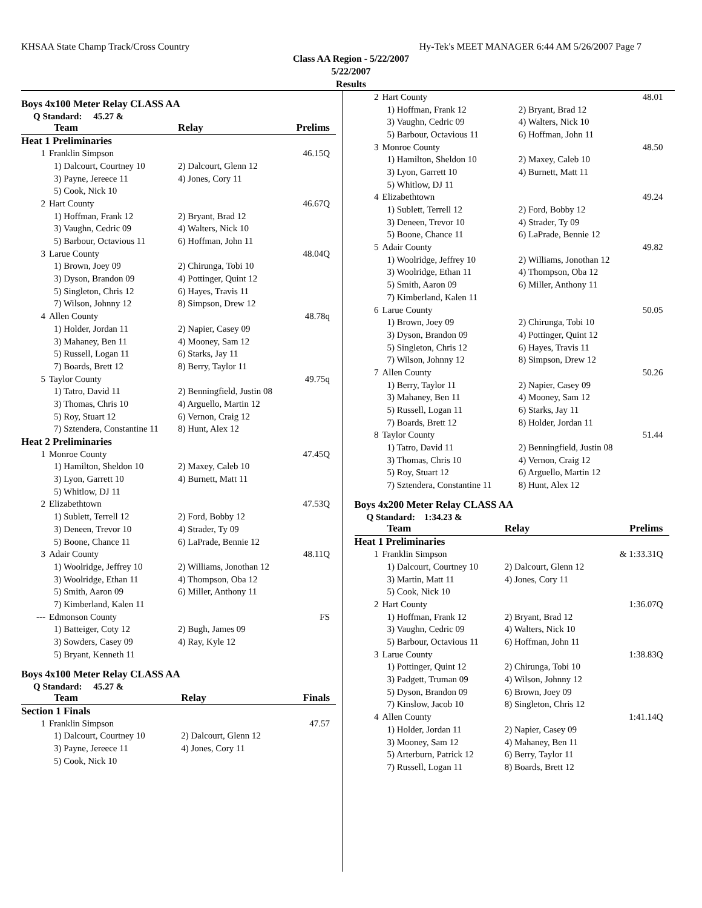KHSAA State Champ Track/Cross Country Hy-Tek's MEET MANAGER 6:44 AM 5/26/2007 Page 7
Class AA Region - 5/22/2007
5/22/2007
Results
Boys 4x100 Meter Relay CLASS AA
Q Standard: 45.27 &
| | Team | Relay | Prelims |
| --- | --- | --- | --- |
| Heat 1 Preliminaries | | | |
| 1 | Franklin Simpson | | 46.15Q |
| | 1) Dalcourt, Courtney 10 | 2) Dalcourt, Glenn 12 | |
| | 3) Payne, Jereece 11 | 4) Jones, Cory 11 | |
| | 5) Cook, Nick 10 | | |
| 2 | Hart County | | 46.67Q |
| | 1) Hoffman, Frank 12 | 2) Bryant, Brad 12 | |
| | 3) Vaughn, Cedric 09 | 4) Walters, Nick 10 | |
| | 5) Barbour, Octavious 11 | 6) Hoffman, John 11 | |
| 3 | Larue County | | 48.04Q |
| | 1) Brown, Joey 09 | 2) Chirunga, Tobi 10 | |
| | 3) Dyson, Brandon 09 | 4) Pottinger, Quint 12 | |
| | 5) Singleton, Chris 12 | 6) Hayes, Travis 11 | |
| | 7) Wilson, Johnny 12 | 8) Simpson, Drew 12 | |
| 4 | Allen County | | 48.78q |
| | 1) Holder, Jordan 11 | 2) Napier, Casey 09 | |
| | 3) Mahaney, Ben 11 | 4) Mooney, Sam 12 | |
| | 5) Russell, Logan 11 | 6) Starks, Jay 11 | |
| | 7) Boards, Brett 12 | 8) Berry, Taylor 11 | |
| 5 | Taylor County | | 49.75q |
| | 1) Tatro, David 11 | 2) Benningfield, Justin 08 | |
| | 3) Thomas, Chris 10 | 4) Arguello, Martin 12 | |
| | 5) Roy, Stuart 12 | 6) Vernon, Craig 12 | |
| | 7) Sztendera, Constantine 11 | 8) Hunt, Alex 12 | |
| Heat 2 Preliminaries | | | |
| 1 | Monroe County | | 47.45Q |
| | 1) Hamilton, Sheldon 10 | 2) Maxey, Caleb 10 | |
| | 3) Lyon, Garrett 10 | 4) Burnett, Matt 11 | |
| | 5) Whitlow, DJ 11 | | |
| 2 | Elizabethtown | | 47.53Q |
| | 1) Sublett, Terrell 12 | 2) Ford, Bobby 12 | |
| | 3) Deneen, Trevor 10 | 4) Strader, Ty 09 | |
| | 5) Boone, Chance 11 | 6) LaPrade, Bennie 12 | |
| 3 | Adair County | | 48.11Q |
| | 1) Woolridge, Jeffrey 10 | 2) Williams, Jonothan 12 | |
| | 3) Woolridge, Ethan 11 | 4) Thompson, Oba 12 | |
| | 5) Smith, Aaron 09 | 6) Miller, Anthony 11 | |
| | 7) Kimberland, Kalen 11 | | |
| --- | Edmonson County | | FS |
| | 1) Batteiger, Coty 12 | 2) Bugh, James 09 | |
| | 3) Sowders, Casey 09 | 4) Ray, Kyle 12 | |
| | 5) Bryant, Kenneth 11 | | |
Boys 4x100 Meter Relay CLASS AA
Q Standard: 45.27 &
| | Team | Relay | Finals |
| --- | --- | --- | --- |
| Section 1 Finals | | | |
| 1 | Franklin Simpson | | 47.57 |
| | 1) Dalcourt, Courtney 10 | 2) Dalcourt, Glenn 12 | |
| | 3) Payne, Jereece 11 | 4) Jones, Cory 11 | |
| | 5) Cook, Nick 10 | | |
| 2 | Hart County | | 48.01 |
| | 1) Hoffman, Frank 12 | 2) Bryant, Brad 12 | |
| | 3) Vaughn, Cedric 09 | 4) Walters, Nick 10 | |
| | 5) Barbour, Octavious 11 | 6) Hoffman, John 11 | |
| 3 | Monroe County | | 48.50 |
| | 1) Hamilton, Sheldon 10 | 2) Maxey, Caleb 10 | |
| | 3) Lyon, Garrett 10 | 4) Burnett, Matt 11 | |
| | 5) Whitlow, DJ 11 | | |
| 4 | Elizabethtown | | 49.24 |
| | 1) Sublett, Terrell 12 | 2) Ford, Bobby 12 | |
| | 3) Deneen, Trevor 10 | 4) Strader, Ty 09 | |
| | 5) Boone, Chance 11 | 6) LaPrade, Bennie 12 | |
| 5 | Adair County | | 49.82 |
| | 1) Woolridge, Jeffrey 10 | 2) Williams, Jonothan 12 | |
| | 3) Woolridge, Ethan 11 | 4) Thompson, Oba 12 | |
| | 5) Smith, Aaron 09 | 6) Miller, Anthony 11 | |
| | 7) Kimberland, Kalen 11 | | |
| 6 | Larue County | | 50.05 |
| | 1) Brown, Joey 09 | 2) Chirunga, Tobi 10 | |
| | 3) Dyson, Brandon 09 | 4) Pottinger, Quint 12 | |
| | 5) Singleton, Chris 12 | 6) Hayes, Travis 11 | |
| | 7) Wilson, Johnny 12 | 8) Simpson, Drew 12 | |
| 7 | Allen County | | 50.26 |
| | 1) Berry, Taylor 11 | 2) Napier, Casey 09 | |
| | 3) Mahaney, Ben 11 | 4) Mooney, Sam 12 | |
| | 5) Russell, Logan 11 | 6) Starks, Jay 11 | |
| | 7) Boards, Brett 12 | 8) Holder, Jordan 11 | |
| 8 | Taylor County | | 51.44 |
| | 1) Tatro, David 11 | 2) Benningfield, Justin 08 | |
| | 3) Thomas, Chris 10 | 4) Vernon, Craig 12 | |
| | 5) Roy, Stuart 12 | 6) Arguello, Martin 12 | |
| | 7) Sztendera, Constantine 11 | 8) Hunt, Alex 12 | |
Boys 4x200 Meter Relay CLASS AA
Q Standard: 1:34.23 &
| | Team | Relay | Prelims |
| --- | --- | --- | --- |
| Heat 1 Preliminaries | | | |
| 1 | Franklin Simpson | | & 1:33.31Q |
| | 1) Dalcourt, Courtney 10 | 2) Dalcourt, Glenn 12 | |
| | 3) Martin, Matt 11 | 4) Jones, Cory 11 | |
| | 5) Cook, Nick 10 | | |
| 2 | Hart County | | 1:36.07Q |
| | 1) Hoffman, Frank 12 | 2) Bryant, Brad 12 | |
| | 3) Vaughn, Cedric 09 | 4) Walters, Nick 10 | |
| | 5) Barbour, Octavious 11 | 6) Hoffman, John 11 | |
| 3 | Larue County | | 1:38.83Q |
| | 1) Pottinger, Quint 12 | 2) Chirunga, Tobi 10 | |
| | 3) Padgett, Truman 09 | 4) Wilson, Johnny 12 | |
| | 5) Dyson, Brandon 09 | 6) Brown, Joey 09 | |
| | 7) Kinslow, Jacob 10 | 8) Singleton, Chris 12 | |
| 4 | Allen County | | 1:41.14Q |
| | 1) Holder, Jordan 11 | 2) Napier, Casey 09 | |
| | 3) Mooney, Sam 12 | 4) Mahaney, Ben 11 | |
| | 5) Arterburn, Patrick 12 | 6) Berry, Taylor 11 | |
| | 7) Russell, Logan 11 | 8) Boards, Brett 12 | |